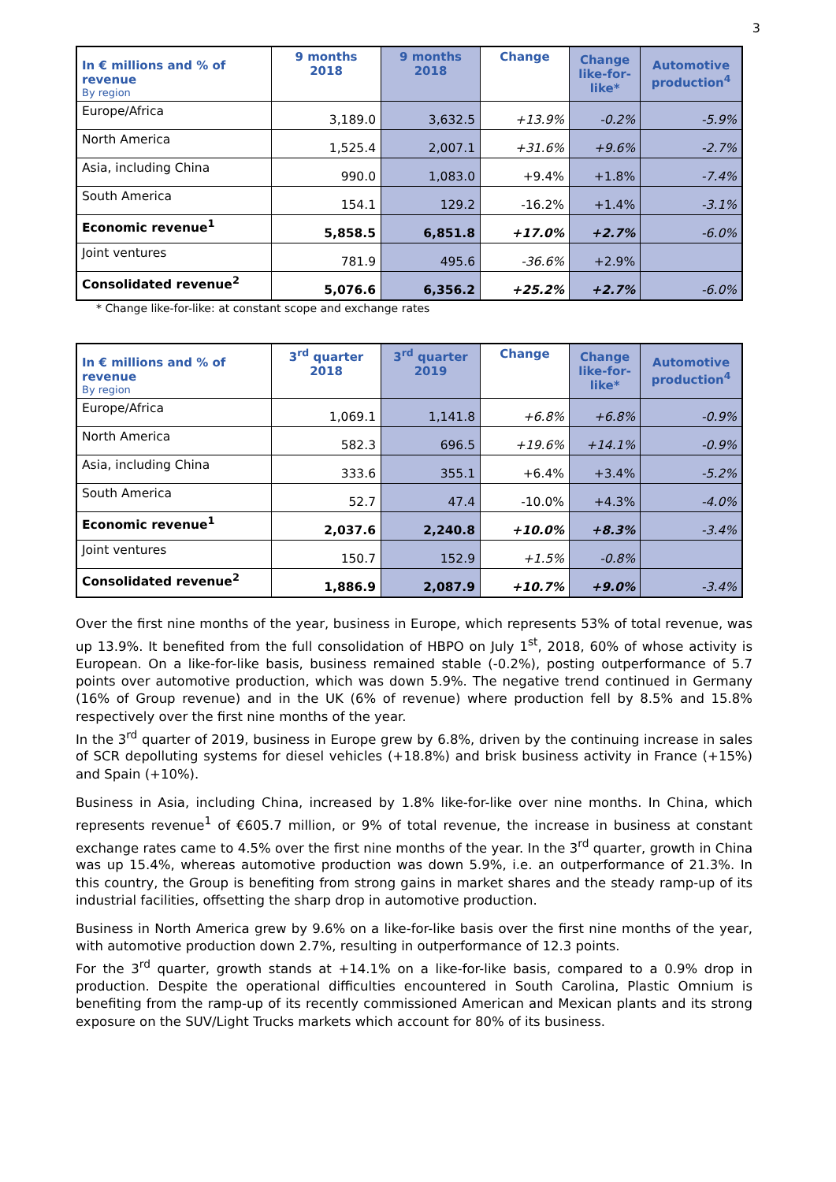3
| In € millions and % of revenue By region | 9 months 2018 | 9 months 2018 | Change | Change like-for- like* | Automotive production<sup>4</sup> |
| --- | --- | --- | --- | --- | --- |
| Europe/Africa | 3,189.0 | 3,632.5 | +13.9% | -0.2% | -5.9% |
| North America | 1,525.4 | 2,007.1 | +31.6% | +9.6% | -2.7% |
| Asia, including China | 990.0 | 1,083.0 | +9.4% | +1.8% | -7.4% |
| South America | 154.1 | 129.2 | -16.2% | +1.4% | -3.1% |
| Economic revenue<sup>1</sup> | 5,858.5 | 6,851.8 | +17.0% | +2.7% | -6.0% |
| Joint ventures | 781.9 | 495.6 | -36.6% | +2.9% | |
| Consolidated revenue<sup>2</sup> | 5,076.6 | 6,356.2 | +25.2% | +2.7% | -6.0% |
* Change like-for-like: at constant scope and exchange rates
| In € millions and % of revenue By region | 3<sup>rd</sup> quarter 2018 | 3<sup>rd</sup> quarter 2019 | Change | Change like-for- like* | Automotive production<sup>4</sup> |
| --- | --- | --- | --- | --- | --- |
| Europe/Africa | 1,069.1 | 1,141.8 | +6.8% | +6.8% | -0.9% |
| North America | 582.3 | 696.5 | +19.6% | +14.1% | -0.9% |
| Asia, including China | 333.6 | 355.1 | +6.4% | +3.4% | -5.2% |
| South America | 52.7 | 47.4 | -10.0% | +4.3% | -4.0% |
| Economic revenue<sup>1</sup> | 2,037.6 | 2,240.8 | +10.0% | +8.3% | -3.4% |
| Joint ventures | 150.7 | 152.9 | +1.5% | -0.8% | |
| Consolidated revenue<sup>2</sup> | 1,886.9 | 2,087.9 | +10.7% | +9.0% | -3.4% |
Over the first nine months of the year, business in Europe, which represents 53% of total revenue, was up 13.9%. It benefited from the full consolidation of HBPO on July 1<sup>st</sup>, 2018, 60% of whose activity is European. On a like-for-like basis, business remained stable (-0.2%), posting outperformance of 5.7 points over automotive production, which was down 5.9%. The negative trend continued in Germany (16% of Group revenue) and in the UK (6% of revenue) where production fell by 8.5% and 15.8% respectively over the first nine months of the year.
In the 3<sup>rd</sup> quarter of 2019, business in Europe grew by 6.8%, driven by the continuing increase in sales of SCR depolluting systems for diesel vehicles (+18.8%) and brisk business activity in France (+15%) and Spain (+10%).
Business in Asia, including China, increased by 1.8% like-for-like over nine months. In China, which represents revenue<sup>1</sup> of €605.7 million, or 9% of total revenue, the increase in business at constant exchange rates came to 4.5% over the first nine months of the year. In the 3<sup>rd</sup> quarter, growth in China was up 15.4%, whereas automotive production was down 5.9%, i.e. an outperformance of 21.3%. In this country, the Group is benefiting from strong gains in market shares and the steady ramp-up of its industrial facilities, offsetting the sharp drop in automotive production.
Business in North America grew by 9.6% on a like-for-like basis over the first nine months of the year, with automotive production down 2.7%, resulting in outperformance of 12.3 points.
For the 3<sup>rd</sup> quarter, growth stands at +14.1% on a like-for-like basis, compared to a 0.9% drop in production. Despite the operational difficulties encountered in South Carolina, Plastic Omnium is benefiting from the ramp-up of its recently commissioned American and Mexican plants and its strong exposure on the SUV/Light Trucks markets which account for 80% of its business.